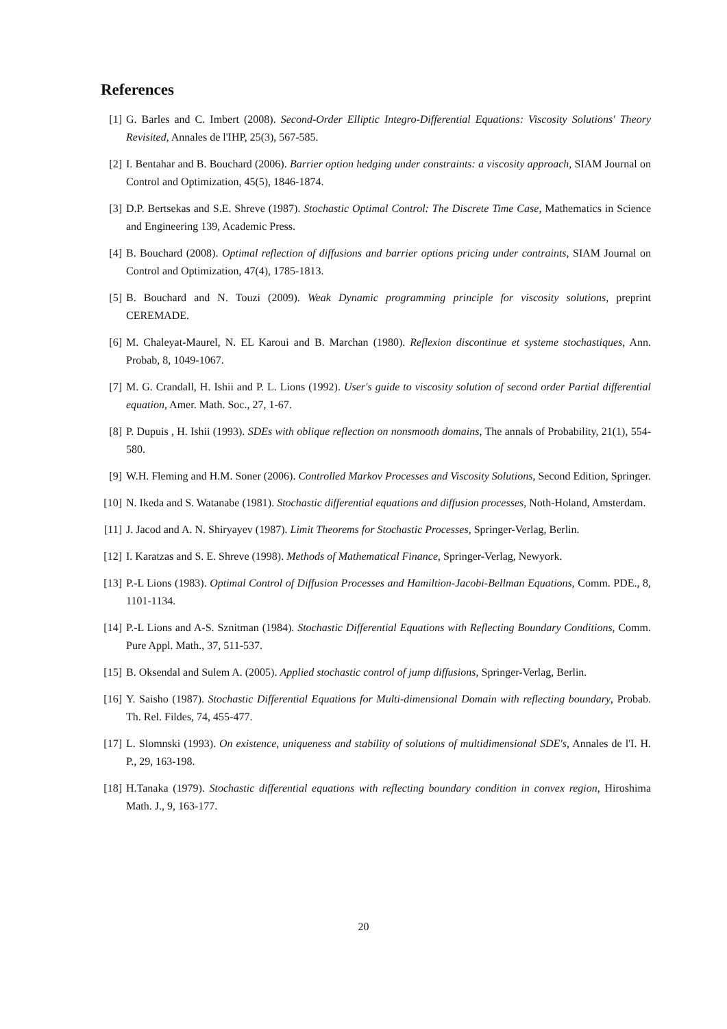References
[1] G. Barles and C. Imbert (2008). Second-Order Elliptic Integro-Differential Equations: Viscosity Solutions' Theory Revisited, Annales de l'IHP, 25(3), 567-585.
[2] I. Bentahar and B. Bouchard (2006). Barrier option hedging under constraints: a viscosity approach, SIAM Journal on Control and Optimization, 45(5), 1846-1874.
[3] D.P. Bertsekas and S.E. Shreve (1987). Stochastic Optimal Control: The Discrete Time Case, Mathematics in Science and Engineering 139, Academic Press.
[4] B. Bouchard (2008). Optimal reflection of diffusions and barrier options pricing under contraints, SIAM Journal on Control and Optimization, 47(4), 1785-1813.
[5] B. Bouchard and N. Touzi (2009). Weak Dynamic programming principle for viscosity solutions, preprint CEREMADE.
[6] M. Chaleyat-Maurel, N. EL Karoui and B. Marchan (1980). Reflexion discontinue et systeme stochastiques, Ann. Probab, 8, 1049-1067.
[7] M. G. Crandall, H. Ishii and P. L. Lions (1992). User's guide to viscosity solution of second order Partial differential equation, Amer. Math. Soc., 27, 1-67.
[8] P. Dupuis , H. Ishii (1993). SDEs with oblique reflection on nonsmooth domains, The annals of Probability, 21(1), 554-580.
[9] W.H. Fleming and H.M. Soner (2006). Controlled Markov Processes and Viscosity Solutions, Second Edition, Springer.
[10] N. Ikeda and S. Watanabe (1981). Stochastic differential equations and diffusion processes, Noth-Holand, Amsterdam.
[11] J. Jacod and A. N. Shiryayev (1987). Limit Theorems for Stochastic Processes, Springer-Verlag, Berlin.
[12] I. Karatzas and S. E. Shreve (1998). Methods of Mathematical Finance, Springer-Verlag, Newyork.
[13] P.-L Lions (1983). Optimal Control of Diffusion Processes and Hamiltion-Jacobi-Bellman Equations, Comm. PDE., 8, 1101-1134.
[14] P.-L Lions and A-S. Sznitman (1984). Stochastic Differential Equations with Reflecting Boundary Conditions, Comm. Pure Appl. Math., 37, 511-537.
[15] B. Oksendal and Sulem A. (2005). Applied stochastic control of jump diffusions, Springer-Verlag, Berlin.
[16] Y. Saisho (1987). Stochastic Differential Equations for Multi-dimensional Domain with reflecting boundary, Probab. Th. Rel. Fildes, 74, 455-477.
[17] L. Slomnski (1993). On existence, uniqueness and stability of solutions of multidimensional SDE's, Annales de l'I. H. P., 29, 163-198.
[18] H.Tanaka (1979). Stochastic differential equations with reflecting boundary condition in convex region, Hiroshima Math. J., 9, 163-177.
20